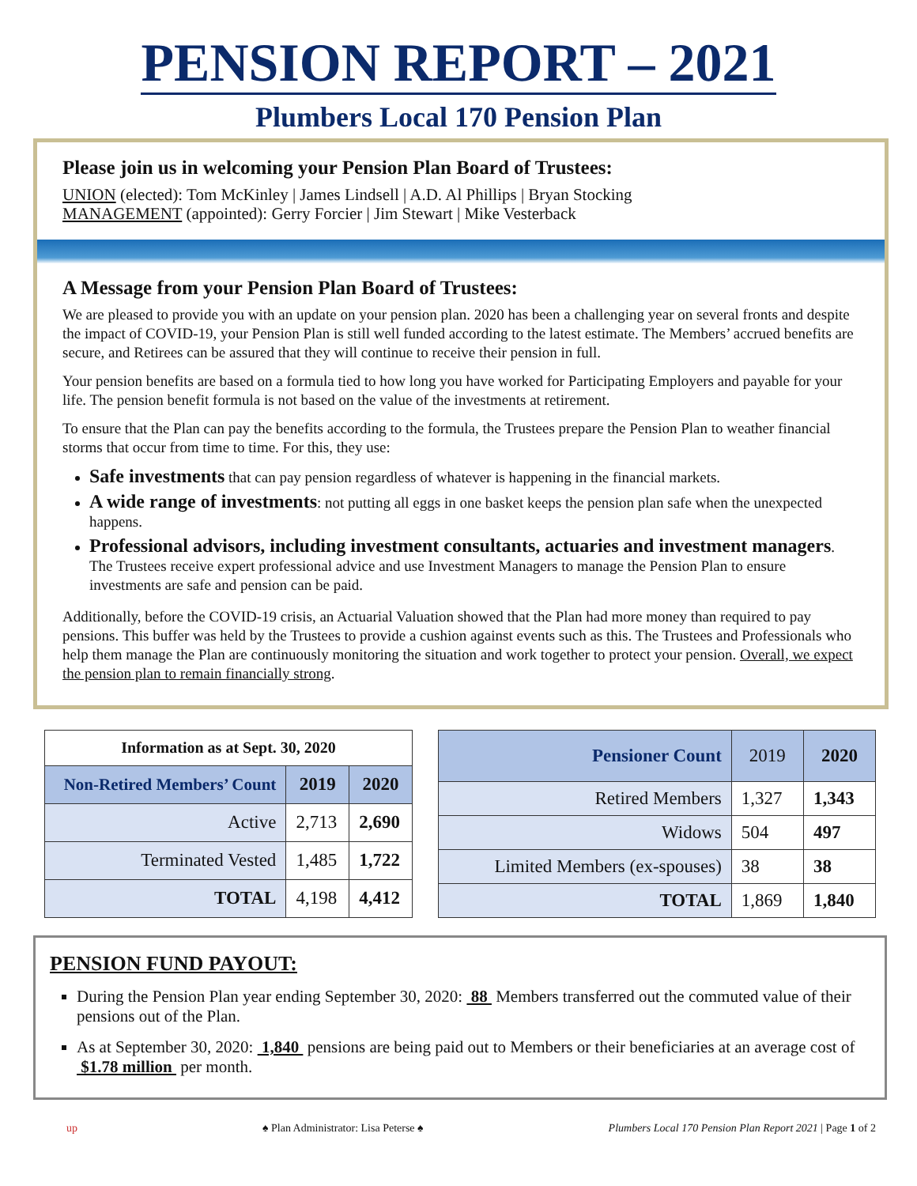PENSION REPORT – 2021
Plumbers Local 170 Pension Plan
Please join us in welcoming your Pension Plan Board of Trustees:
UNION (elected): Tom McKinley | James Lindsell | A.D. Al Phillips | Bryan Stocking
MANAGEMENT (appointed): Gerry Forcier | Jim Stewart | Mike Vesterback
A Message from your Pension Plan Board of Trustees:
We are pleased to provide you with an update on your pension plan. 2020 has been a challenging year on several fronts and despite the impact of COVID-19, your Pension Plan is still well funded according to the latest estimate. The Members’ accrued benefits are secure, and Retirees can be assured that they will continue to receive their pension in full.
Your pension benefits are based on a formula tied to how long you have worked for Participating Employers and payable for your life. The pension benefit formula is not based on the value of the investments at retirement.
To ensure that the Plan can pay the benefits according to the formula, the Trustees prepare the Pension Plan to weather financial storms that occur from time to time. For this, they use:
Safe investments that can pay pension regardless of whatever is happening in the financial markets.
A wide range of investments: not putting all eggs in one basket keeps the pension plan safe when the unexpected happens.
Professional advisors, including investment consultants, actuaries and investment managers. The Trustees receive expert professional advice and use Investment Managers to manage the Pension Plan to ensure investments are safe and pension can be paid.
Additionally, before the COVID-19 crisis, an Actuarial Valuation showed that the Plan had more money than required to pay pensions. This buffer was held by the Trustees to provide a cushion against events such as this. The Trustees and Professionals who help them manage the Plan are continuously monitoring the situation and work together to protect your pension. Overall, we expect the pension plan to remain financially strong.
| Information as at Sept. 30, 2020 | | |
| --- | --- | --- |
| Non-Retired Members’ Count | 2019 | 2020 |
| Active | 2,713 | 2,690 |
| Terminated Vested | 1,485 | 1,722 |
| TOTAL | 4,198 | 4,412 |
| Pensioner Count | 2019 | 2020 |
| --- | --- | --- |
| Retired Members | 1,327 | 1,343 |
| Widows | 504 | 497 |
| Limited Members (ex-spouses) | 38 | 38 |
| TOTAL | 1,869 | 1,840 |
PENSION FUND PAYOUT:
During the Pension Plan year ending September 30, 2020: 88 Members transferred out the commuted value of their pensions out of the Plan.
As at September 30, 2020: 1,840 pensions are being paid out to Members or their beneficiaries at an average cost of $1.78 million per month.
up ♠ Plan Administrator: Lisa Peterse ♠ Plumbers Local 170 Pension Plan Report 2021 | Page 1 of 2